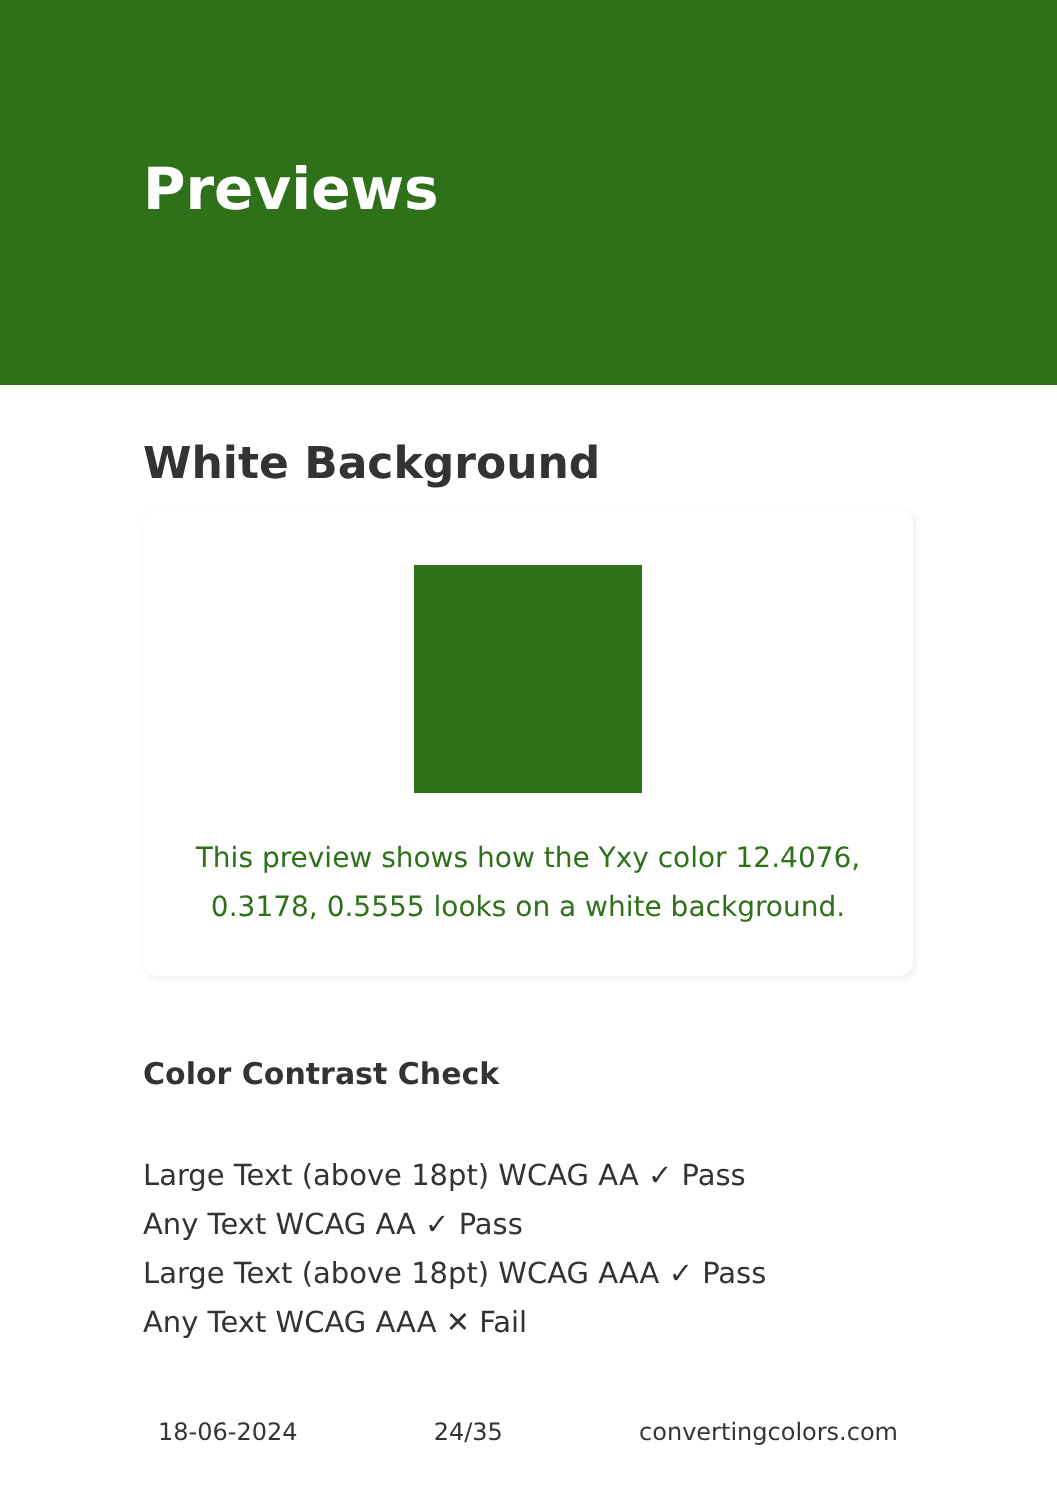Previews
White Background
This preview shows how the Yxy color 12.4076, 0.3178, 0.5555 looks on a white background.
Color Contrast Check
Large Text (above 18pt) WCAG AA ✓ Pass
Any Text WCAG AA ✓ Pass
Large Text (above 18pt) WCAG AAA ✓ Pass
Any Text WCAG AAA ✕ Fail
18-06-2024 24/35 convertingcolors.com